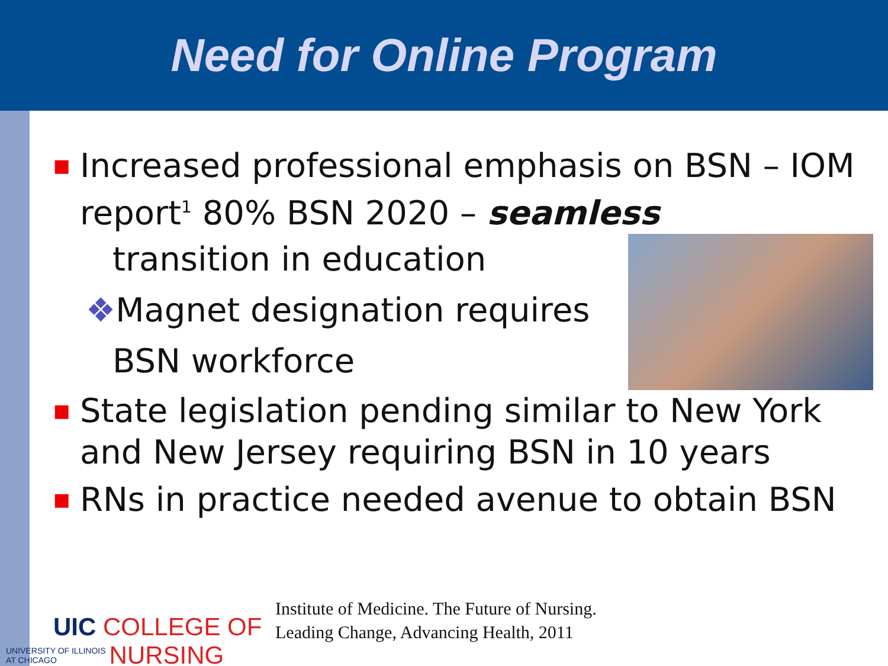Need for Online Program
■
Increased professional emphasis on BSN – IOM report<sup>1</sup> 80% BSN 2020 – seamless
transition in education
❖Magnet designation requires
BSN workforce
■
State legislation pending similar to New York and New Jersey requiring BSN in 10 years
■
RNs in practice needed avenue to obtain BSN
UIC COLLEGE OF
UNIVERSITY OF ILLINOIS
AT CHICAGO NURSING
Institute of Medicine. The Future of Nursing.
Leading Change, Advancing Health, 2011